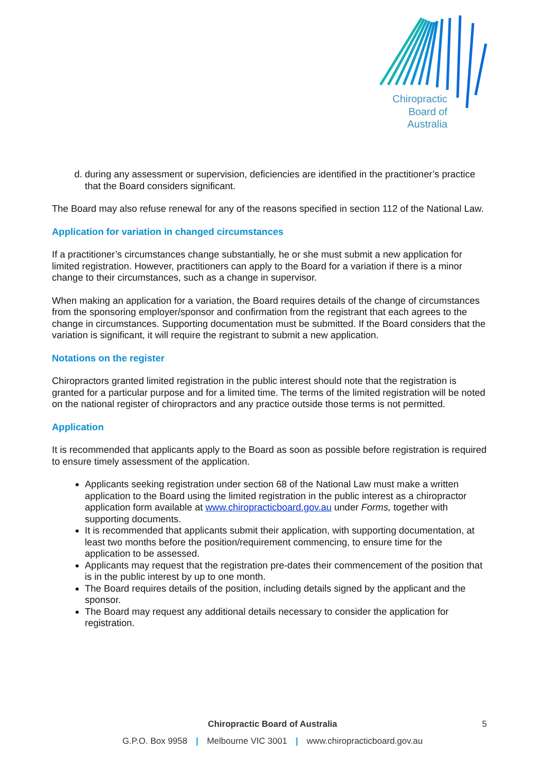Chiropractic
Board of
Australia
d. during any assessment or supervision, deficiencies are identified in the practitioner’s practice that the Board considers significant.
The Board may also refuse renewal for any of the reasons specified in section 112 of the National Law.
Application for variation in changed circumstances
If a practitioner’s circumstances change substantially, he or she must submit a new application for limited registration. However, practitioners can apply to the Board for a variation if there is a minor change to their circumstances, such as a change in supervisor.
When making an application for a variation, the Board requires details of the change of circumstances from the sponsoring employer/sponsor and confirmation from the registrant that each agrees to the change in circumstances. Supporting documentation must be submitted. If the Board considers that the variation is significant, it will require the registrant to submit a new application.
Notations on the register
Chiropractors granted limited registration in the public interest should note that the registration is granted for a particular purpose and for a limited time. The terms of the limited registration will be noted on the national register of chiropractors and any practice outside those terms is not permitted.
Application
It is recommended that applicants apply to the Board as soon as possible before registration is required to ensure timely assessment of the application.
Applicants seeking registration under section 68 of the National Law must make a written application to the Board using the limited registration in the public interest as a chiropractor application form available at www.chiropracticboard.gov.au under Forms, together with supporting documents.
It is recommended that applicants submit their application, with supporting documentation, at least two months before the position/requirement commencing, to ensure time for the application to be assessed.
Applicants may request that the registration pre-dates their commencement of the position that is in the public interest by up to one month.
The Board requires details of the position, including details signed by the applicant and the sponsor.
The Board may request any additional details necessary to consider the application for registration.
Chiropractic Board of Australia 5
G.P.O. Box 9958 | Melbourne VIC 3001 | www.chiropracticboard.gov.au